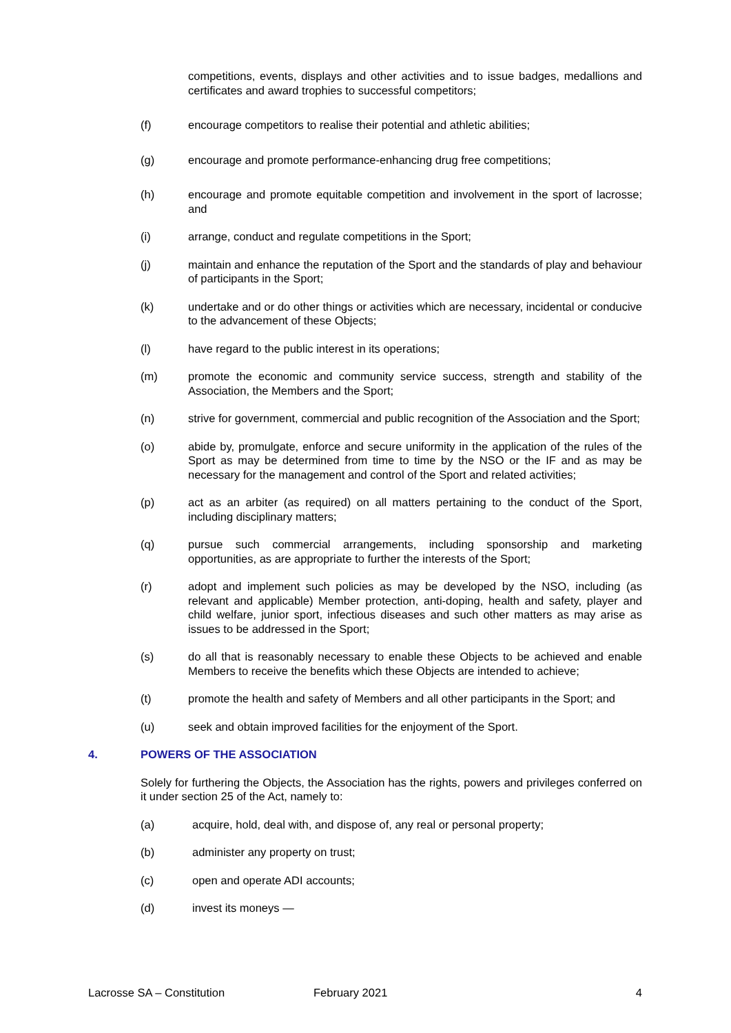competitions, events, displays and other activities and to issue badges, medallions and certificates and award trophies to successful competitors;
(f) encourage competitors to realise their potential and athletic abilities;
(g) encourage and promote performance-enhancing drug free competitions;
(h) encourage and promote equitable competition and involvement in the sport of lacrosse; and
(i) arrange, conduct and regulate competitions in the Sport;
(j) maintain and enhance the reputation of the Sport and the standards of play and behaviour of participants in the Sport;
(k) undertake and or do other things or activities which are necessary, incidental or conducive to the advancement of these Objects;
(l) have regard to the public interest in its operations;
(m) promote the economic and community service success, strength and stability of the Association, the Members and the Sport;
(n) strive for government, commercial and public recognition of the Association and the Sport;
(o) abide by, promulgate, enforce and secure uniformity in the application of the rules of the Sport as may be determined from time to time by the NSO or the IF and as may be necessary for the management and control of the Sport and related activities;
(p) act as an arbiter (as required) on all matters pertaining to the conduct of the Sport, including disciplinary matters;
(q) pursue such commercial arrangements, including sponsorship and marketing opportunities, as are appropriate to further the interests of the Sport;
(r) adopt and implement such policies as may be developed by the NSO, including (as relevant and applicable) Member protection, anti-doping, health and safety, player and child welfare, junior sport, infectious diseases and such other matters as may arise as issues to be addressed in the Sport;
(s) do all that is reasonably necessary to enable these Objects to be achieved and enable Members to receive the benefits which these Objects are intended to achieve;
(t) promote the health and safety of Members and all other participants in the Sport; and
(u) seek and obtain improved facilities for the enjoyment of the Sport.
4. POWERS OF THE ASSOCIATION
Solely for furthering the Objects, the Association has the rights, powers and privileges conferred on it under section 25 of the Act, namely to:
(a) acquire, hold, deal with, and dispose of, any real or personal property;
(b) administer any property on trust;
(c) open and operate ADI accounts;
(d) invest its moneys —
Lacrosse SA – Constitution February 2021 4